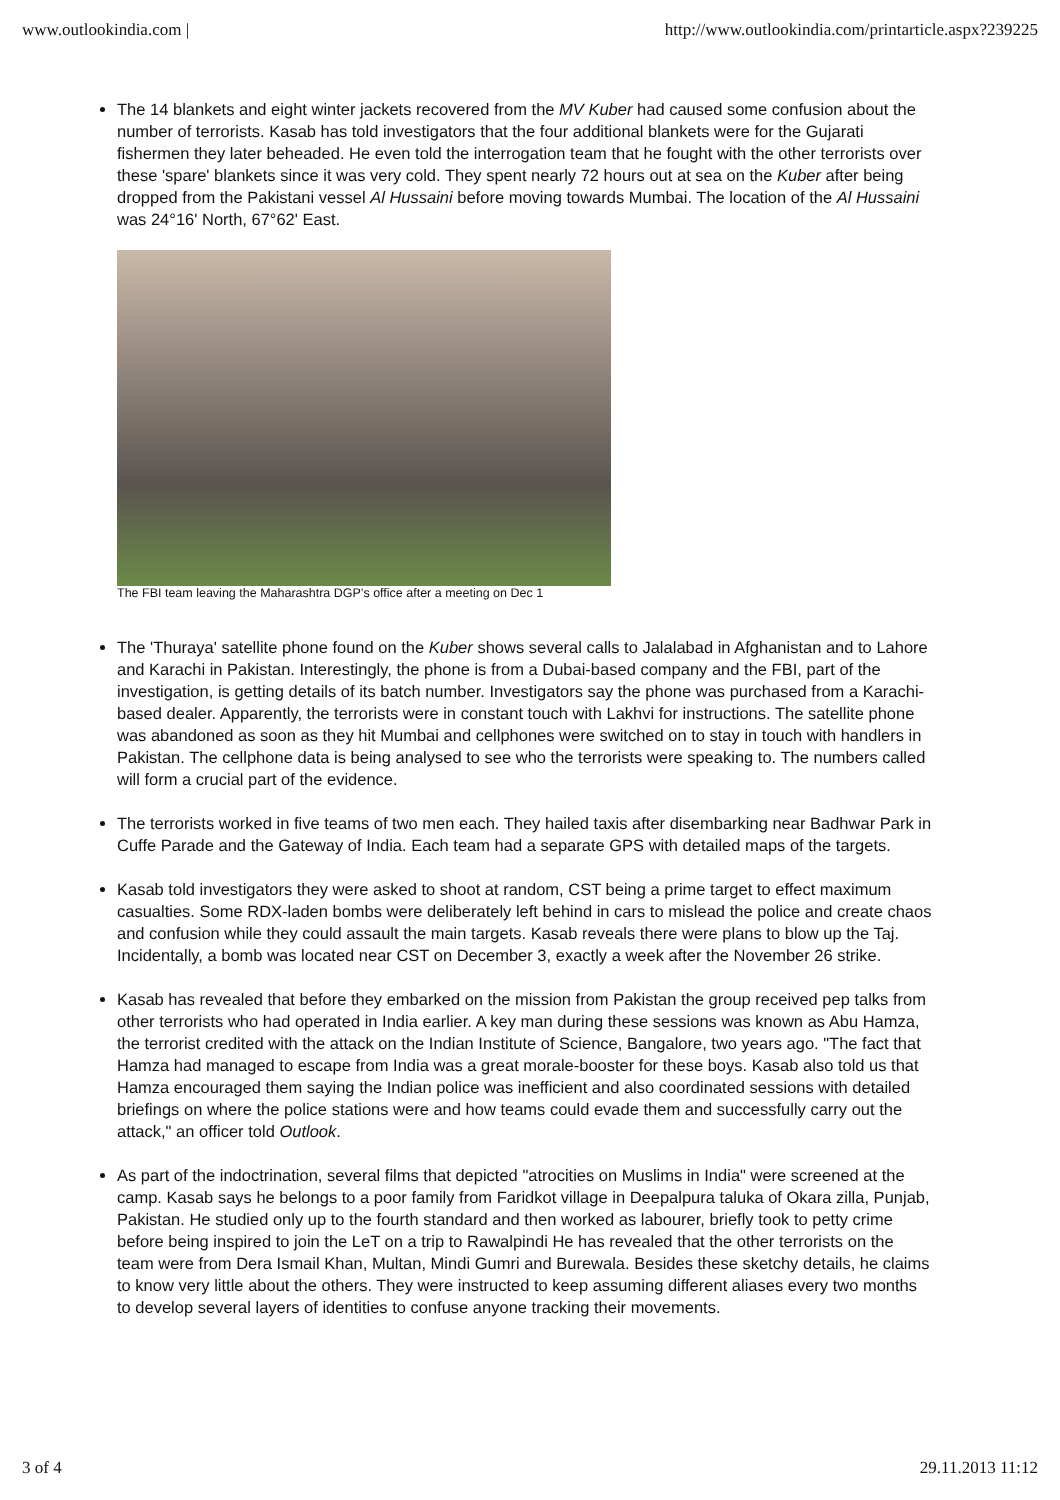www.outlookindia.com | http://www.outlookindia.com/printarticle.aspx?239225
The 14 blankets and eight winter jackets recovered from the MV Kuber had caused some confusion about the number of terrorists. Kasab has told investigators that the four additional blankets were for the Gujarati fishermen they later beheaded. He even told the interrogation team that he fought with the other terrorists over these 'spare' blankets since it was very cold. They spent nearly 72 hours out at sea on the Kuber after being dropped from the Pakistani vessel Al Hussaini before moving towards Mumbai. The location of the Al Hussaini was 24°16' North, 67°62' East.
The FBI team leaving the Maharashtra DGP’s office after a meeting on Dec 1
The 'Thuraya' satellite phone found on the Kuber shows several calls to Jalalabad in Afghanistan and to Lahore and Karachi in Pakistan. Interestingly, the phone is from a Dubai-based company and the FBI, part of the investigation, is getting details of its batch number. Investigators say the phone was purchased from a Karachi-based dealer. Apparently, the terrorists were in constant touch with Lakhvi for instructions. The satellite phone was abandoned as soon as they hit Mumbai and cellphones were switched on to stay in touch with handlers in Pakistan. The cellphone data is being analysed to see who the terrorists were speaking to. The numbers called will form a crucial part of the evidence.
The terrorists worked in five teams of two men each. They hailed taxis after disembarking near Badhwar Park in Cuffe Parade and the Gateway of India. Each team had a separate GPS with detailed maps of the targets.
Kasab told investigators they were asked to shoot at random, CST being a prime target to effect maximum casualties. Some RDX-laden bombs were deliberately left behind in cars to mislead the police and create chaos and confusion while they could assault the main targets. Kasab reveals there were plans to blow up the Taj. Incidentally, a bomb was located near CST on December 3, exactly a week after the November 26 strike.
Kasab has revealed that before they embarked on the mission from Pakistan the group received pep talks from other terrorists who had operated in India earlier. A key man during these sessions was known as Abu Hamza, the terrorist credited with the attack on the Indian Institute of Science, Bangalore, two years ago. "The fact that Hamza had managed to escape from India was a great morale-booster for these boys. Kasab also told us that Hamza encouraged them saying the Indian police was inefficient and also coordinated sessions with detailed briefings on where the police stations were and how teams could evade them and successfully carry out the attack," an officer told Outlook.
As part of the indoctrination, several films that depicted "atrocities on Muslims in India" were screened at the camp. Kasab says he belongs to a poor family from Faridkot village in Deepalpura taluka of Okara zilla, Punjab, Pakistan. He studied only up to the fourth standard and then worked as labourer, briefly took to petty crime before being inspired to join the LeT on a trip to Rawalpindi He has revealed that the other terrorists on the team were from Dera Ismail Khan, Multan, Mindi Gumri and Burewala. Besides these sketchy details, he claims to know very little about the others. They were instructed to keep assuming different aliases every two months to develop several layers of identities to confuse anyone tracking their movements.
3 of 4 29.11.2013 11:12